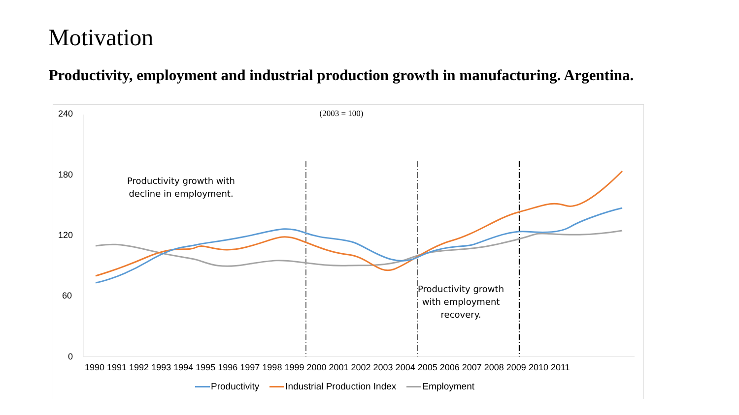Motivation
Productivity, employment and industrial production growth in manufacturing. Argentina.
(2003 = 100) 240
180
120
60
0
Productivity growth with
decline in employment.
Productivity growth
with employment
recovery.
1990 1991 1992 1993 1994 1995 1996 1997 1998 1999 2000 2001 2002 2003 2004 2005 2006 2007 2008 2009 2010 2011
Productivity Industrial Production Index Employment